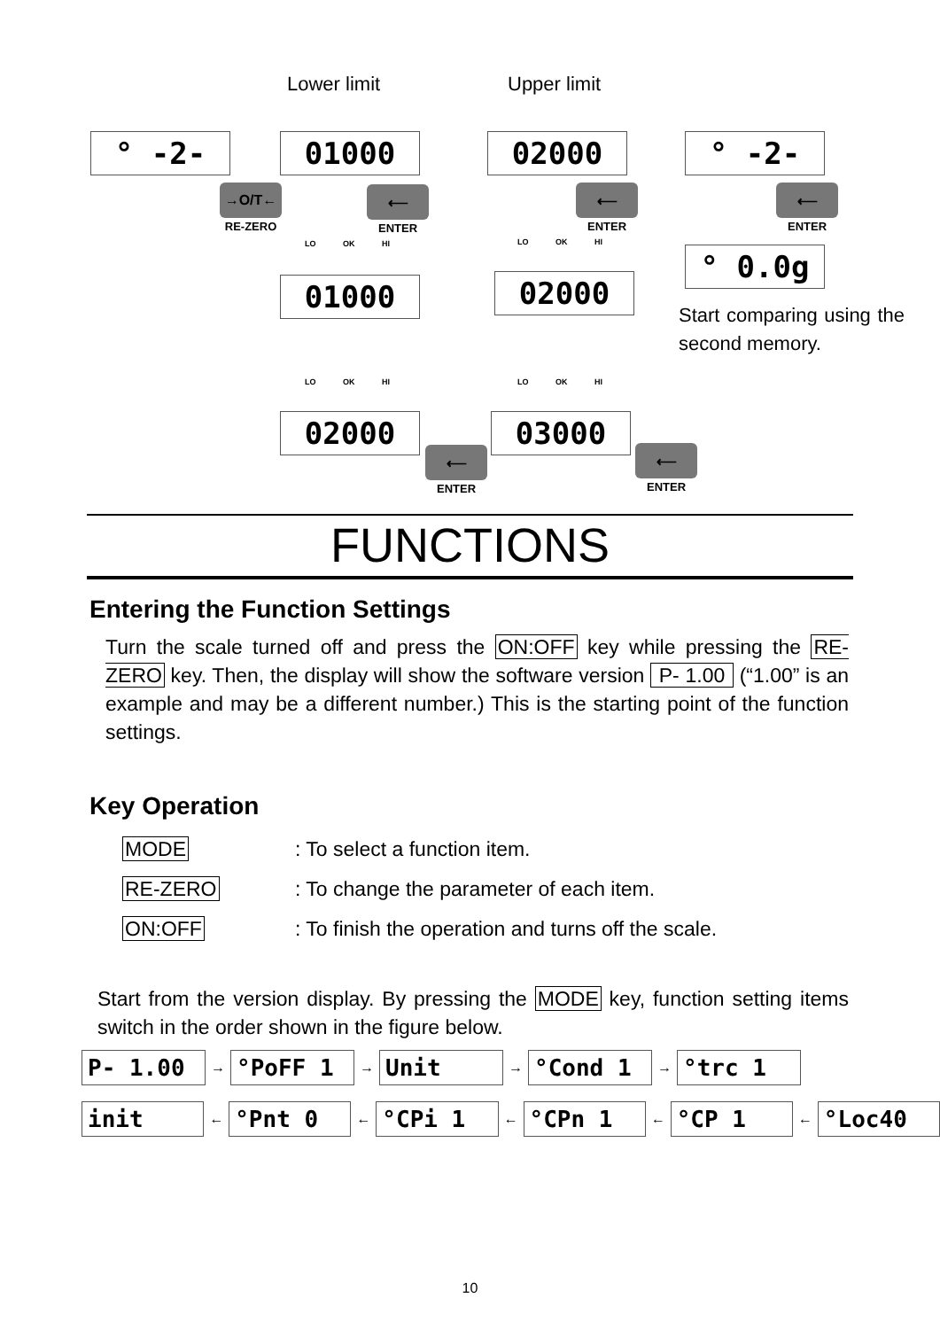Lower limit Upper limit
° -2- 01000 02000 ° -2-
→O/T←
RE-ZERO
⟵
ENTER
⟵
ENTER
⟵
ENTER
LO OK HI LO OK HI
01000 02000
° 0.0g
Start comparing using the second memory.
LO OK HI LO OK HI
02000 03000
⟵
ENTER
⟵
ENTER
FUNCTIONS
Entering the Function Settings
Turn the scale turned off and press the ON:OFF key while pressing the RE-ZERO key. Then, the display will show the software version P- 1.00 (“1.00” is an example and may be a different number.) This is the starting point of the function settings.
Key Operation
MODE: To select a function item.
RE-ZERO: To change the parameter of each item.
ON:OFF: To finish the operation and turns off the scale.
Start from the version display. By pressing the MODE key, function setting items switch in the order shown in the figure below.
P- 1.00
→
°PoFF 1
→
Unit
→
°Cond 1
→
°trc 1
init
←
°Pnt 0
←
°CPi 1
←
°CPn 1
←
°CP 1
←
°Loc40
10